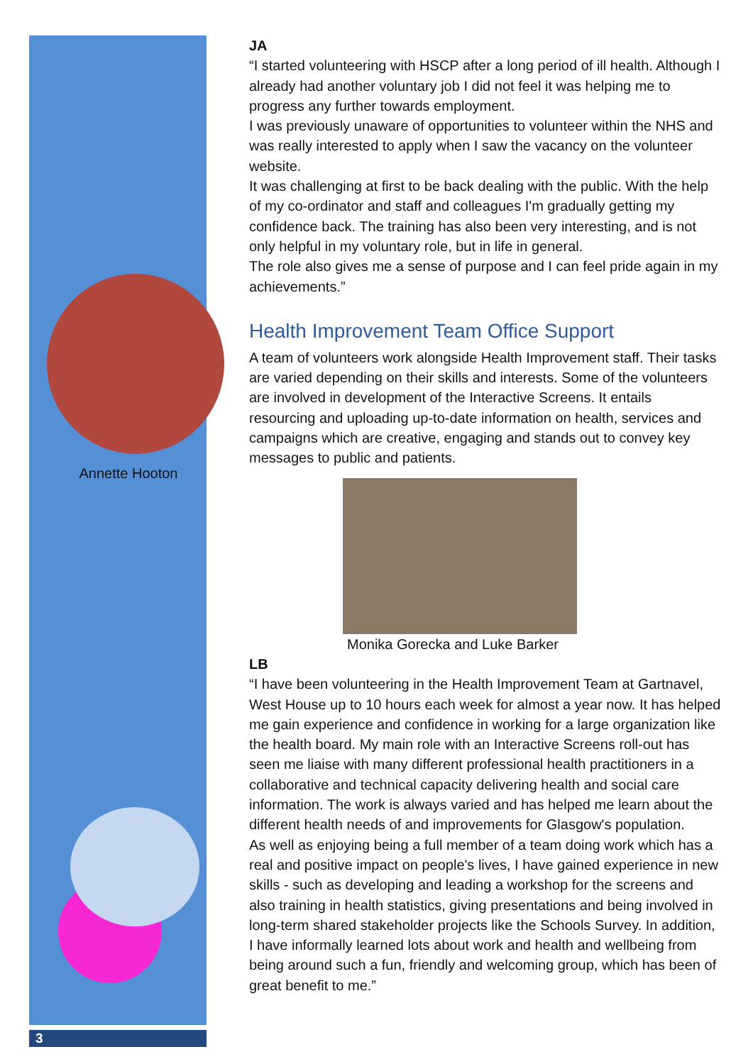Annette Hooton
3
JA
“I started volunteering with HSCP after a long period of ill health. Although I already had another voluntary job I did not feel it was helping me to progress any further towards employment.
I was previously unaware of opportunities to volunteer within the NHS and was really interested to apply when I saw the vacancy on the volunteer website.
It was challenging at first to be back dealing with the public. With the help of my co-ordinator and staff and colleagues I'm gradually getting my confidence back. The training has also been very interesting, and is not only helpful in my voluntary role, but in life in general.
The role also gives me a sense of purpose and I can feel pride again in my achievements.”
Health Improvement Team Office Support
A team of volunteers work alongside Health Improvement staff. Their tasks are varied depending on their skills and interests. Some of the volunteers are involved in development of the Interactive Screens. It entails resourcing and uploading up-to-date information on health, services and campaigns which are creative, engaging and stands out to convey key messages to public and patients.
Monika Gorecka and Luke Barker
LB
“I have been volunteering in the Health Improvement Team at Gartnavel, West House up to 10 hours each week for almost a year now. It has helped me gain experience and confidence in working for a large organization like the health board. My main role with an Interactive Screens roll-out has seen me liaise with many different professional health practitioners in a collaborative and technical capacity delivering health and social care information. The work is always varied and has helped me learn about the different health needs of and improvements for Glasgow's population.
As well as enjoying being a full member of a team doing work which has a real and positive impact on people's lives, I have gained experience in new skills - such as developing and leading a workshop for the screens and also training in health statistics, giving presentations and being involved in long-term shared stakeholder projects like the Schools Survey. In addition, I have informally learned lots about work and health and wellbeing from being around such a fun, friendly and welcoming group, which has been of great benefit to me.”